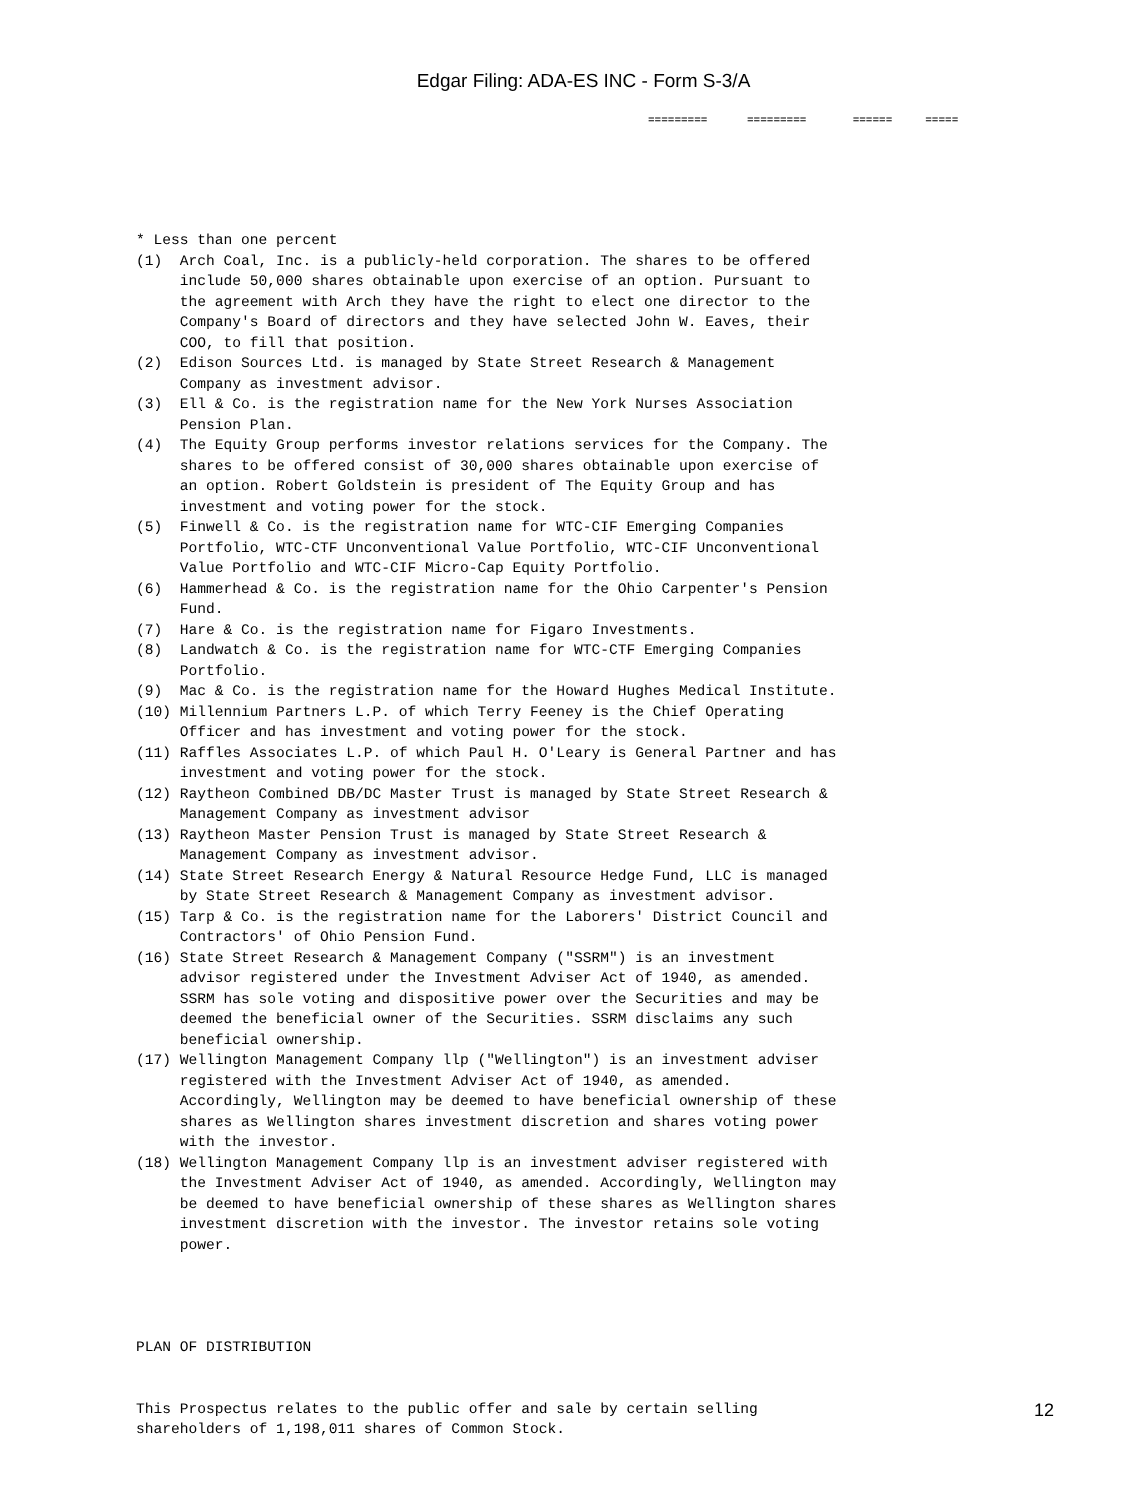Edgar Filing: ADA-ES INC - Form S-3/A
========= ========= ====== =====
* Less than one percent
(1)  Arch Coal, Inc. is a publicly-held corporation. The shares to be offered
     include 50,000 shares obtainable upon exercise of an option. Pursuant to
     the agreement with Arch they have the right to elect one director to the
     Company's Board of directors and they have selected John W. Eaves, their
     COO, to fill that position.
(2)  Edison Sources Ltd. is managed by State Street Research & Management
     Company as investment advisor.
(3)  Ell & Co. is the registration name for the New York Nurses Association
     Pension Plan.
(4)  The Equity Group performs investor relations services for the Company. The
     shares to be offered consist of 30,000 shares obtainable upon exercise of
     an option. Robert Goldstein is president of The Equity Group and has
     investment and voting power for the stock.
(5)  Finwell & Co. is the registration name for WTC-CIF Emerging Companies
     Portfolio, WTC-CTF Unconventional Value Portfolio, WTC-CIF Unconventional
     Value Portfolio and WTC-CIF Micro-Cap Equity Portfolio.
(6)  Hammerhead & Co. is the registration name for the Ohio Carpenter's Pension
     Fund.
(7)  Hare & Co. is the registration name for Figaro Investments.
(8)  Landwatch & Co. is the registration name for WTC-CTF Emerging Companies
     Portfolio.
(9)  Mac & Co. is the registration name for the Howard Hughes Medical Institute.
(10) Millennium Partners L.P. of which Terry Feeney is the Chief Operating
     Officer and has investment and voting power for the stock.
(11) Raffles Associates L.P. of which Paul H. O'Leary is General Partner and has
     investment and voting power for the stock.
(12) Raytheon Combined DB/DC Master Trust is managed by State Street Research &
     Management Company as investment advisor
(13) Raytheon Master Pension Trust is managed by State Street Research &
     Management Company as investment advisor.
(14) State Street Research Energy & Natural Resource Hedge Fund, LLC is managed
     by State Street Research & Management Company as investment advisor.
(15) Tarp & Co. is the registration name for the Laborers' District Council and
     Contractors' of Ohio Pension Fund.
(16) State Street Research & Management Company ("SSRM") is an investment
     advisor registered under the Investment Adviser Act of 1940, as amended.
     SSRM has sole voting and dispositive power over the Securities and may be
     deemed the beneficial owner of the Securities. SSRM disclaims any such
     beneficial ownership.
(17) Wellington Management Company llp ("Wellington") is an investment adviser
     registered with the Investment Adviser Act of 1940, as amended.
     Accordingly, Wellington may be deemed to have beneficial ownership of these
     shares as Wellington shares investment discretion and shares voting power
     with the investor.
(18) Wellington Management Company llp is an investment adviser registered with
     the Investment Adviser Act of 1940, as amended. Accordingly, Wellington may
     be deemed to have beneficial ownership of these shares as Wellington shares
     investment discretion with the investor. The investor retains sole voting
     power.




PLAN OF DISTRIBUTION


This Prospectus relates to the public offer and sale by certain selling
shareholders of 1,198,011 shares of Common Stock.
12